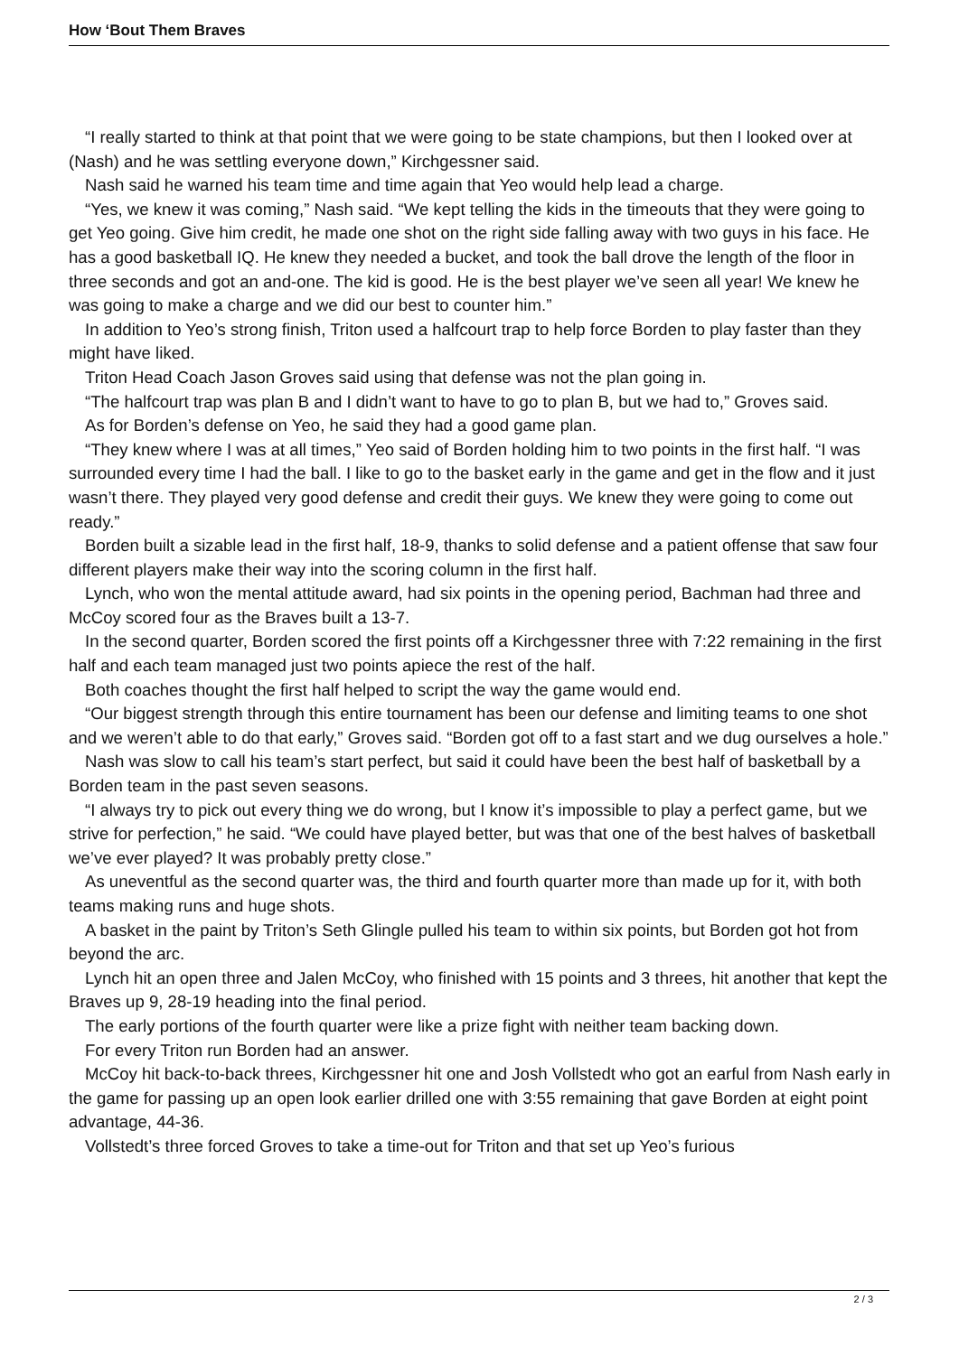How ‘Bout Them Braves
“I really started to think at that point that we were going to be state champions, but then I looked over at (Nash) and he was settling everyone down,” Kirchgessner said.
Nash said he warned his team time and time again that Yeo would help lead a charge.
“Yes, we knew it was coming,” Nash said. “We kept telling the kids in the timeouts that they were going to get Yeo going. Give him credit, he made one shot on the right side falling away with two guys in his face. He has a good basketball IQ. He knew they needed a bucket, and took the ball drove the length of the floor in three seconds and got an and-one. The kid is good. He is the best player we’ve seen all year! We knew he was going to make a charge and we did our best to counter him.”
In addition to Yeo’s strong finish, Triton used a halfcourt trap to help force Borden to play faster than they might have liked.
Triton Head Coach Jason Groves said using that defense was not the plan going in.
“The halfcourt trap was plan B and I didn’t want to have to go to plan B, but we had to,” Groves said.
As for Borden’s defense on Yeo, he said they had a good game plan.
“They knew where I was at all times,” Yeo said of Borden holding him to two points in the first half. “I was surrounded every time I had the ball. I like to go to the basket early in the game and get in the flow and it just wasn’t there. They played very good defense and credit their guys. We knew they were going to come out ready.”
Borden built a sizable lead in the first half, 18-9, thanks to solid defense and a patient offense that saw four different players make their way into the scoring column in the first half.
Lynch, who won the mental attitude award, had six points in the opening period, Bachman had three and McCoy scored four as the Braves built a 13-7.
In the second quarter, Borden scored the first points off a Kirchgessner three with 7:22 remaining in the first half and each team managed just two points apiece the rest of the half.
Both coaches thought the first half helped to script the way the game would end.
“Our biggest strength through this entire tournament has been our defense and limiting teams to one shot and we weren’t able to do that early,” Groves said. “Borden got off to a fast start and we dug ourselves a hole.”
Nash was slow to call his team’s start perfect, but said it could have been the best half of basketball by a Borden team in the past seven seasons.
“I always try to pick out every thing we do wrong, but I know it’s impossible to play a perfect game, but we strive for perfection,” he said. “We could have played better, but was that one of the best halves of basketball we’ve ever played? It was probably pretty close.”
As uneventful as the second quarter was, the third and fourth quarter more than made up for it, with both teams making runs and huge shots.
A basket in the paint by Triton’s Seth Glingle pulled his team to within six points, but Borden got hot from beyond the arc.
Lynch hit an open three and Jalen McCoy, who finished with 15 points and 3 threes, hit another that kept the Braves up 9, 28-19 heading into the final period.
The early portions of the fourth quarter were like a prize fight with neither team backing down.
For every Triton run Borden had an answer.
McCoy hit back-to-back threes, Kirchgessner hit one and Josh Vollstedt who got an earful from Nash early in the game for passing up an open look earlier drilled one with 3:55 remaining that gave Borden at eight point advantage, 44-36.
Vollstedt’s three forced Groves to take a time-out for Triton and that set up Yeo’s furious
2 / 3